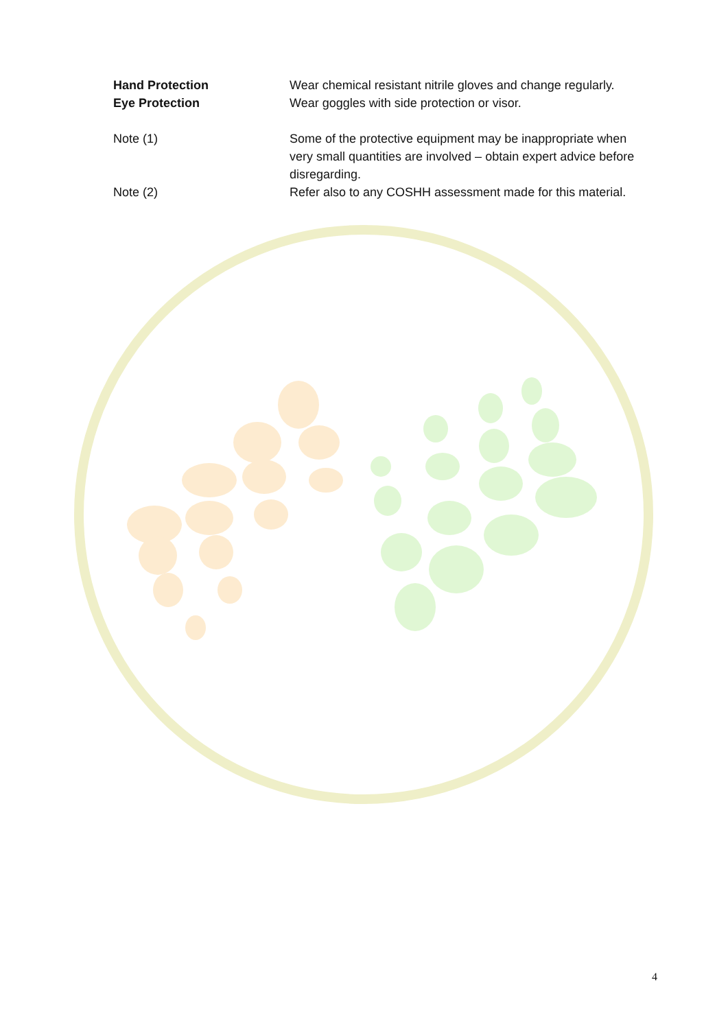Hand Protection Wear chemical resistant nitrile gloves and change regularly.
Eye Protection Wear goggles with side protection or visor.
Note (1) Some of the protective equipment may be inappropriate when very small quantities are involved – obtain expert advice before disregarding.
Note (2) Refer also to any COSHH assessment made for this material.
4